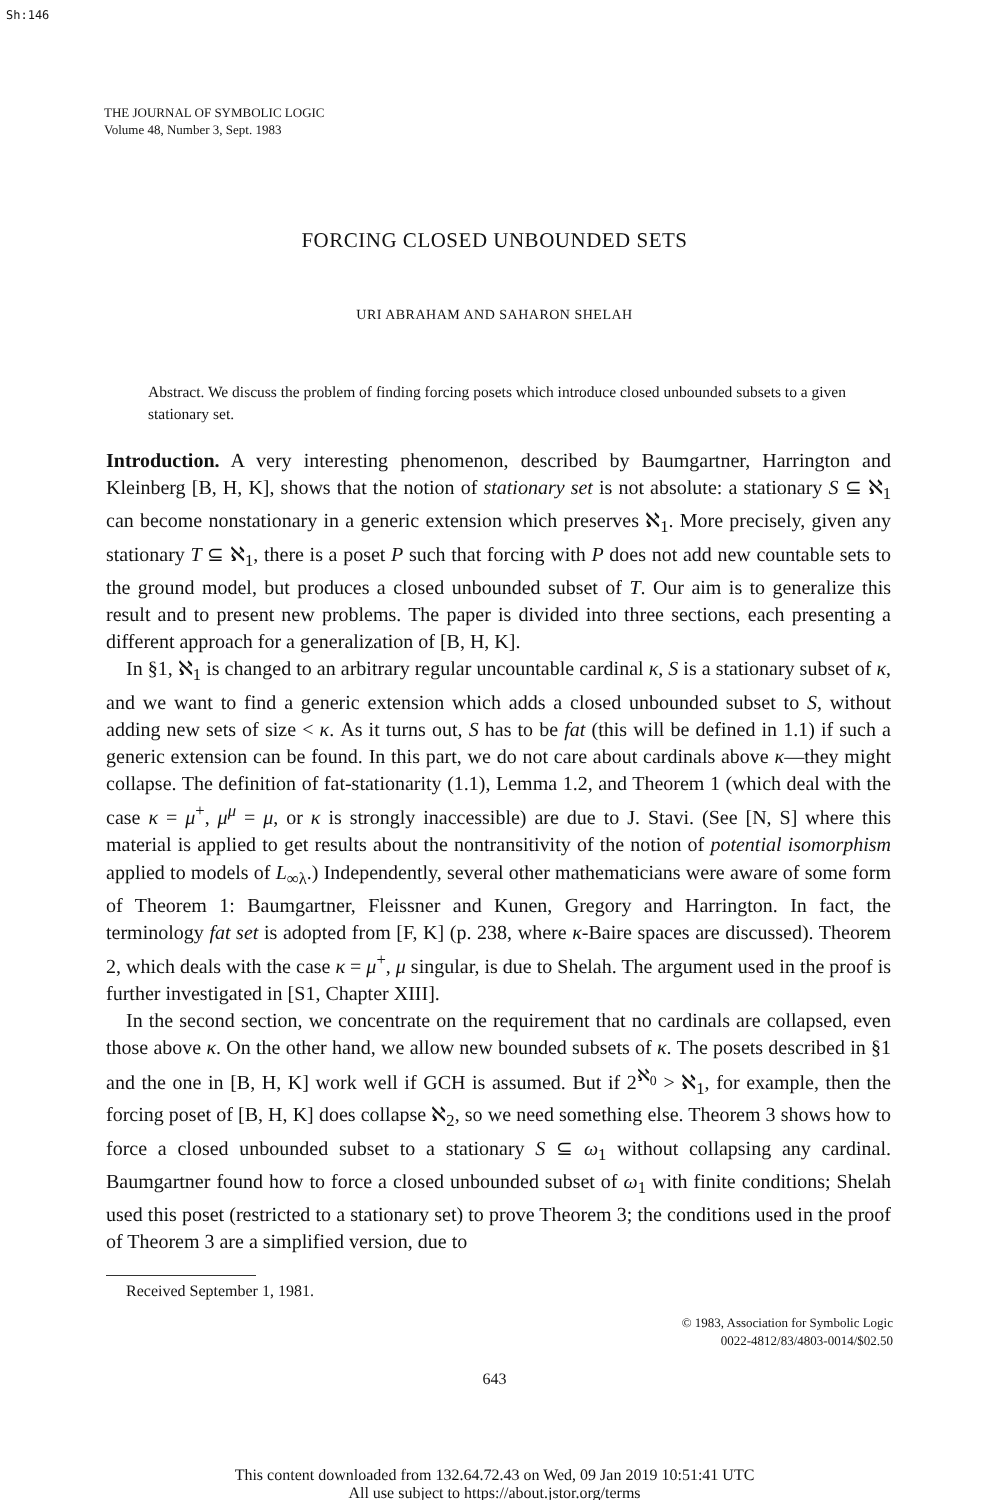Sh:146
THE JOURNAL OF SYMBOLIC LOGIC
Volume 48, Number 3, Sept. 1983
FORCING CLOSED UNBOUNDED SETS
URI ABRAHAM AND SAHARON SHELAH
Abstract. We discuss the problem of finding forcing posets which introduce closed unbounded subsets to a given stationary set.
Introduction. A very interesting phenomenon, described by Baumgartner, Harrington and Kleinberg [B, H, K], shows that the notion of stationary set is not absolute: a stationary S ⊆ ℵ<sub>1</sub> can become nonstationary in a generic extension which preserves ℵ<sub>1</sub>. More precisely, given any stationary T ⊆ ℵ<sub>1</sub>, there is a poset P such that forcing with P does not add new countable sets to the ground model, but produces a closed unbounded subset of T. Our aim is to generalize this result and to present new problems. The paper is divided into three sections, each presenting a different approach for a generalization of [B, H, K].
In §1, ℵ<sub>1</sub> is changed to an arbitrary regular uncountable cardinal κ, S is a stationary subset of κ, and we want to find a generic extension which adds a closed unbounded subset to S, without adding new sets of size < κ. As it turns out, S has to be fat (this will be defined in 1.1) if such a generic extension can be found. In this part, we do not care about cardinals above κ—they might collapse. The definition of fat-stationarity (1.1), Lemma 1.2, and Theorem 1 (which deal with the case κ = μ<sup>+</sup>, μ<sup>μ</sup> = μ, or κ is strongly inaccessible) are due to J. Stavi. (See [N, S] where this material is applied to get results about the nontransitivity of the notion of potential isomorphism applied to models of L<sub>∞λ</sub>.) Independently, several other mathematicians were aware of some form of Theorem 1: Baumgartner, Fleissner and Kunen, Gregory and Harrington. In fact, the terminology fat set is adopted from [F, K] (p. 238, where κ-Baire spaces are discussed). Theorem 2, which deals with the case κ = μ<sup>+</sup>, μ singular, is due to Shelah. The argument used in the proof is further investigated in [S1, Chapter XIII].
In the second section, we concentrate on the requirement that no cardinals are collapsed, even those above κ. On the other hand, we allow new bounded subsets of κ. The posets described in §1 and the one in [B, H, K] work well if GCH is assumed. But if 2<sup>ℵ<sub>0</sub></sup> > ℵ<sub>1</sub>, for example, then the forcing poset of [B, H, K] does collapse ℵ<sub>2</sub>, so we need something else. Theorem 3 shows how to force a closed unbounded subset to a stationary S ⊆ ω<sub>1</sub> without collapsing any cardinal. Baumgartner found how to force a closed unbounded subset of ω<sub>1</sub> with finite conditions; Shelah used this poset (restricted to a stationary set) to prove Theorem 3; the conditions used in the proof of Theorem 3 are a simplified version, due to
Received September 1, 1981.
© 1983, Association for Symbolic Logic
0022-4812/83/4803-0014/$02.50
643
This content downloaded from 132.64.72.43 on Wed, 09 Jan 2019 10:51:41 UTC
All use subject to https://about.jstor.org/terms